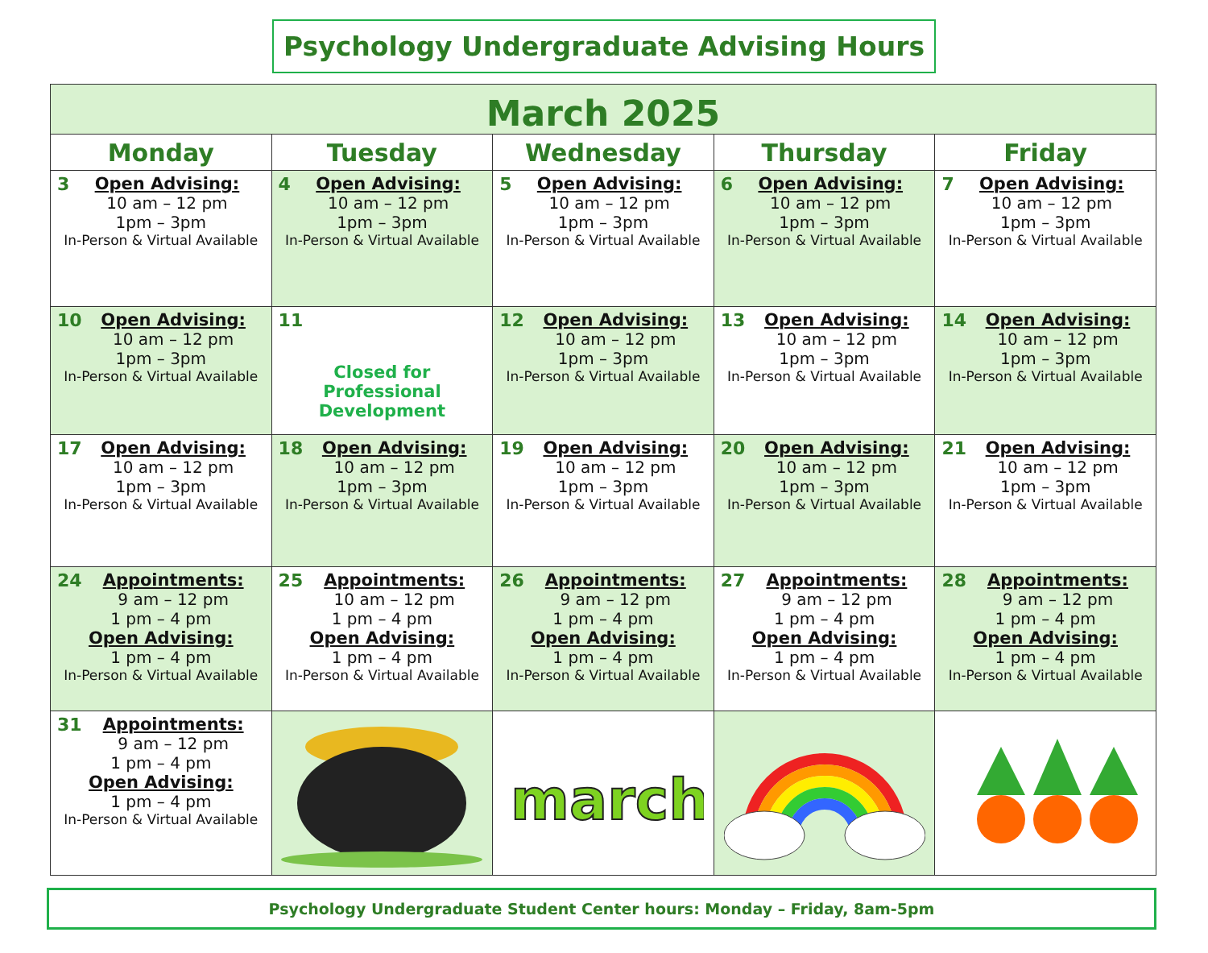Psychology Undergraduate Advising Hours
| March 2025 | | | | |
| Monday | Tuesday | Wednesday | Thursday | Friday |
| 3 Open Advising: 10 am – 12 pm 1pm – 3pm In-Person & Virtual Available | 4 Open Advising: 10 am – 12 pm 1pm – 3pm In-Person & Virtual Available | 5 Open Advising: 10 am – 12 pm 1pm – 3pm In-Person & Virtual Available | 6 Open Advising: 10 am – 12 pm 1pm – 3pm In-Person & Virtual Available | 7 Open Advising: 10 am – 12 pm 1pm – 3pm In-Person & Virtual Available |
| 10 Open Advising: 10 am – 12 pm 1pm – 3pm In-Person & Virtual Available | 11 Closed for Professional Development | 12 Open Advising: 10 am – 12 pm 1pm – 3pm In-Person & Virtual Available | 13 Open Advising: 10 am – 12 pm 1pm – 3pm In-Person & Virtual Available | 14 Open Advising: 10 am – 12 pm 1pm – 3pm In-Person & Virtual Available |
| 17 Open Advising: 10 am – 12 pm 1pm – 3pm In-Person & Virtual Available | 18 Open Advising: 10 am – 12 pm 1pm – 3pm In-Person & Virtual Available | 19 Open Advising: 10 am – 12 pm 1pm – 3pm In-Person & Virtual Available | 20 Open Advising: 10 am – 12 pm 1pm – 3pm In-Person & Virtual Available | 21 Open Advising: 10 am – 12 pm 1pm – 3pm In-Person & Virtual Available |
| 24 Appointments: 9 am – 12 pm 1 pm – 4 pm Open Advising: 1 pm – 4 pm In-Person & Virtual Available | 25 Appointments: 10 am – 12 pm 1 pm – 4 pm Open Advising: 1 pm – 4 pm In-Person & Virtual Available | 26 Appointments: 9 am – 12 pm 1 pm – 4 pm Open Advising: 1 pm – 4 pm In-Person & Virtual Available | 27 Appointments: 9 am – 12 pm 1 pm – 4 pm Open Advising: 1 pm – 4 pm In-Person & Virtual Available | 28 Appointments: 9 am – 12 pm 1 pm – 4 pm Open Advising: 1 pm – 4 pm In-Person & Virtual Available |
| 31 Appointments: 9 am – 12 pm 1 pm – 4 pm Open Advising: 1 pm – 4 pm In-Person & Virtual Available | | march | | |
Psychology Undergraduate Student Center hours: Monday – Friday, 8am-5pm